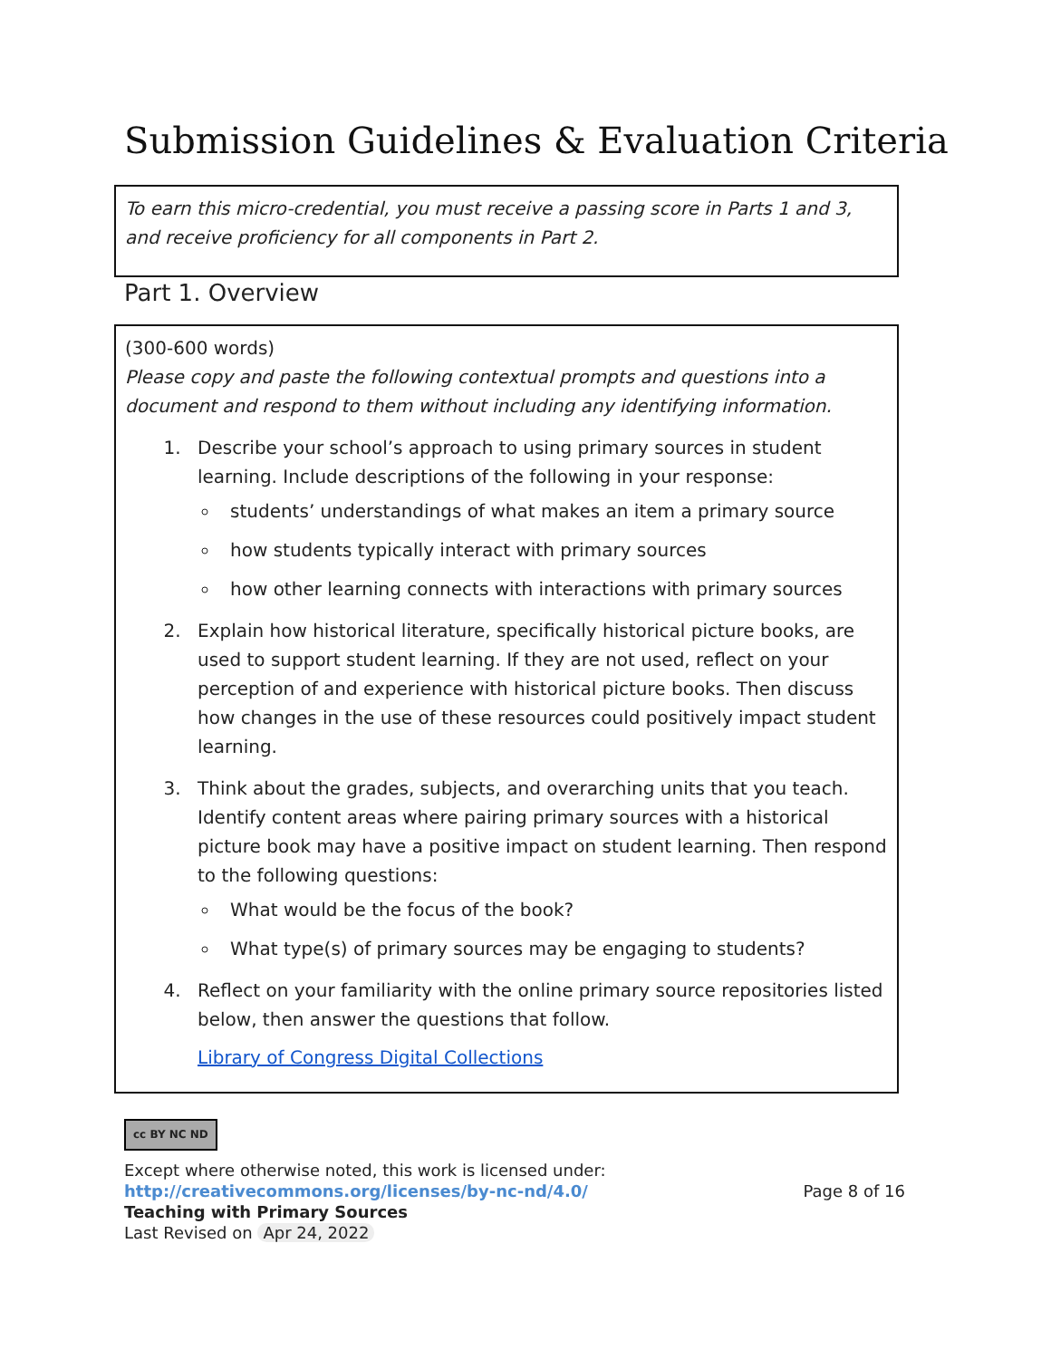Submission Guidelines & Evaluation Criteria
To earn this micro-credential, you must receive a passing score in Parts 1 and 3, and receive proficiency for all components in Part 2.
Part 1. Overview
(300-600 words)
Please copy and paste the following contextual prompts and questions into a document and respond to them without including any identifying information.
1. Describe your school’s approach to using primary sources in student learning. Include descriptions of the following in your response:
students’ understandings of what makes an item a primary source
how students typically interact with primary sources
how other learning connects with interactions with primary sources
2. Explain how historical literature, specifically historical picture books, are used to support student learning. If they are not used, reflect on your perception of and experience with historical picture books. Then discuss how changes in the use of these resources could positively impact student learning.
3. Think about the grades, subjects, and overarching units that you teach. Identify content areas where pairing primary sources with a historical picture book may have a positive impact on student learning. Then respond to the following questions:
What would be the focus of the book?
What type(s) of primary sources may be engaging to students?
4. Reflect on your familiarity with the online primary source repositories listed below, then answer the questions that follow.
Library of Congress Digital Collections
cc BY NC ND
Except where otherwise noted, this work is licensed under:
http://creativecommons.org/licenses/by-nc-nd/4.0/ Page 8 of 16
Teaching with Primary Sources
Last Revised on Apr 24, 2022